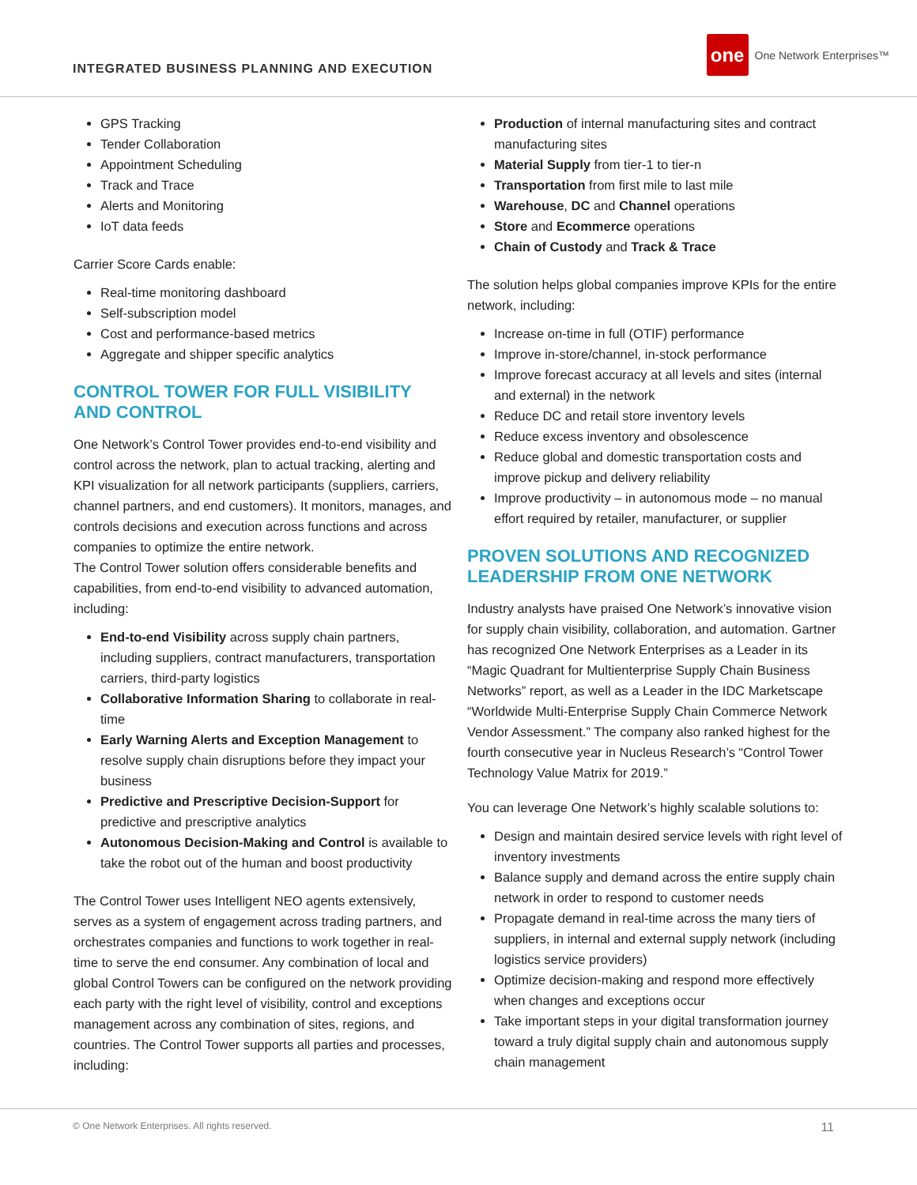INTEGRATED BUSINESS PLANNING AND EXECUTION
one One Network Enterprises™
GPS Tracking
Tender Collaboration
Appointment Scheduling
Track and Trace
Alerts and Monitoring
IoT data feeds
Carrier Score Cards enable:
Real-time monitoring dashboard
Self-subscription model
Cost and performance-based metrics
Aggregate and shipper specific analytics
CONTROL TOWER FOR FULL VISIBILITY AND CONTROL
One Network’s Control Tower provides end-to-end visibility and control across the network, plan to actual tracking, alerting and KPI visualization for all network participants (suppliers, carriers, channel partners, and end customers). It monitors, manages, and controls decisions and execution across functions and across companies to optimize the entire network.
The Control Tower solution offers considerable benefits and capabilities, from end-to-end visibility to advanced automation, including:
End-to-end Visibility across supply chain partners, including suppliers, contract manufacturers, transportation carriers, third-party logistics
Collaborative Information Sharing to collaborate in real-time
Early Warning Alerts and Exception Management to resolve supply chain disruptions before they impact your business
Predictive and Prescriptive Decision-Support for predictive and prescriptive analytics
Autonomous Decision-Making and Control is available to take the robot out of the human and boost productivity
The Control Tower uses Intelligent NEO agents extensively, serves as a system of engagement across trading partners, and orchestrates companies and functions to work together in real-time to serve the end consumer. Any combination of local and global Control Towers can be configured on the network providing each party with the right level of visibility, control and exceptions management across any combination of sites, regions, and countries. The Control Tower supports all parties and processes, including:
Production of internal manufacturing sites and contract manufacturing sites
Material Supply from tier-1 to tier-n
Transportation from first mile to last mile
Warehouse, DC and Channel operations
Store and Ecommerce operations
Chain of Custody and Track & Trace
The solution helps global companies improve KPIs for the entire network, including:
Increase on-time in full (OTIF) performance
Improve in-store/channel, in-stock performance
Improve forecast accuracy at all levels and sites (internal and external) in the network
Reduce DC and retail store inventory levels
Reduce excess inventory and obsolescence
Reduce global and domestic transportation costs and improve pickup and delivery reliability
Improve productivity – in autonomous mode – no manual effort required by retailer, manufacturer, or supplier
PROVEN SOLUTIONS AND RECOGNIZED LEADERSHIP FROM ONE NETWORK
Industry analysts have praised One Network’s innovative vision for supply chain visibility, collaboration, and automation. Gartner has recognized One Network Enterprises as a Leader in its “Magic Quadrant for Multienterprise Supply Chain Business Networks” report, as well as a Leader in the IDC Marketscape “Worldwide Multi-Enterprise Supply Chain Commerce Network Vendor Assessment.” The company also ranked highest for the fourth consecutive year in Nucleus Research’s “Control Tower Technology Value Matrix for 2019.”
You can leverage One Network’s highly scalable solutions to:
Design and maintain desired service levels with right level of inventory investments
Balance supply and demand across the entire supply chain network in order to respond to customer needs
Propagate demand in real-time across the many tiers of suppliers, in internal and external supply network (including logistics service providers)
Optimize decision-making and respond more effectively when changes and exceptions occur
Take important steps in your digital transformation journey toward a truly digital supply chain and autonomous supply chain management
© One Network Enterprises. All rights reserved. 11